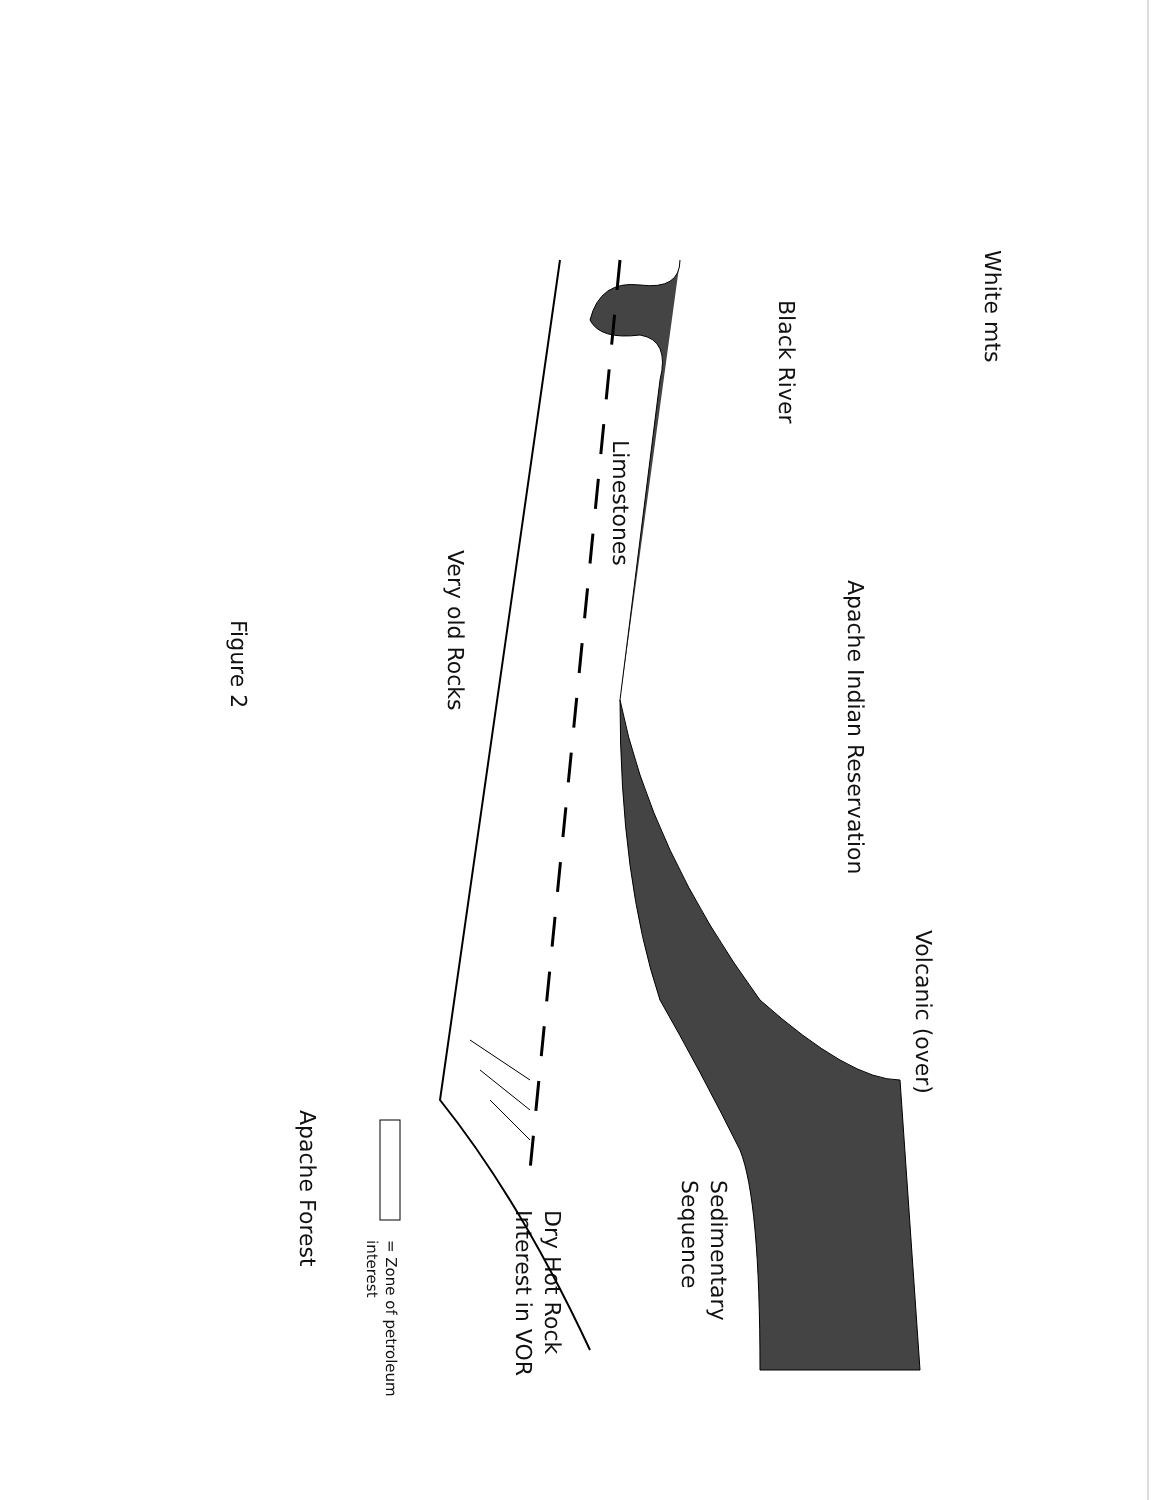White mts
Volcanic (over)
Apache Indian Reservation
Black River
Sedimentary Sequence
Limestones
Dry Hot Rock Interest in VOR
Very old Rocks
= Zone of petroleum interest
Apache Forest
Figure 2